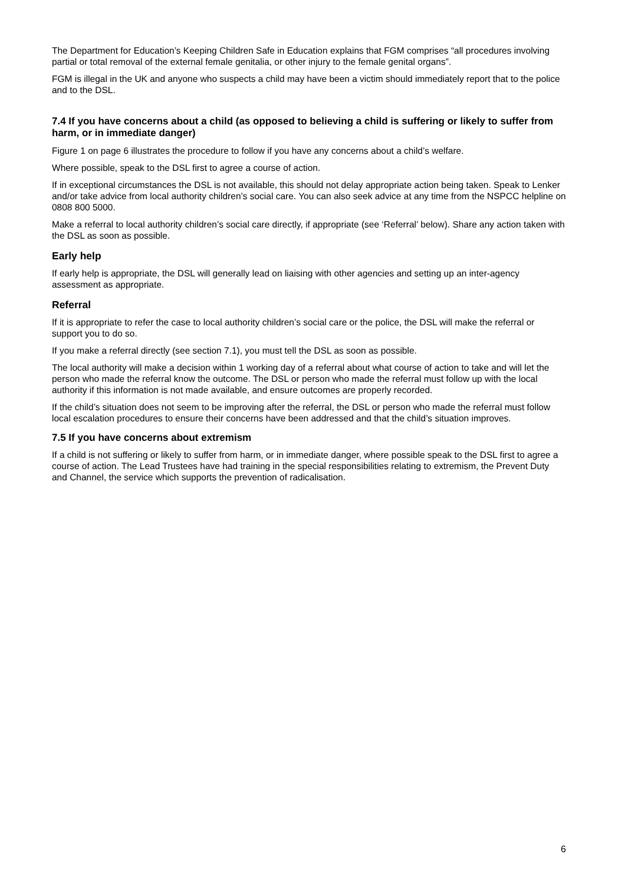The Department for Education’s Keeping Children Safe in Education explains that FGM comprises “all procedures involving partial or total removal of the external female genitalia, or other injury to the female genital organs”.
FGM is illegal in the UK and anyone who suspects a child may have been a victim should immediately report that to the police and to the DSL.
7.4 If you have concerns about a child (as opposed to believing a child is suffering or likely to suffer from harm, or in immediate danger)
Figure 1 on page 6 illustrates the procedure to follow if you have any concerns about a child’s welfare.
Where possible, speak to the DSL first to agree a course of action.
If in exceptional circumstances the DSL is not available, this should not delay appropriate action being taken. Speak to Lenker and/or take advice from local authority children’s social care. You can also seek advice at any time from the NSPCC helpline on 0808 800 5000.
Make a referral to local authority children’s social care directly, if appropriate (see ‘Referral’ below). Share any action taken with the DSL as soon as possible.
Early help
If early help is appropriate, the DSL will generally lead on liaising with other agencies and setting up an inter-agency assessment as appropriate.
Referral
If it is appropriate to refer the case to local authority children’s social care or the police, the DSL will make the referral or support you to do so.
If you make a referral directly (see section 7.1), you must tell the DSL as soon as possible.
The local authority will make a decision within 1 working day of a referral about what course of action to take and will let the person who made the referral know the outcome. The DSL or person who made the referral must follow up with the local authority if this information is not made available, and ensure outcomes are properly recorded.
If the child’s situation does not seem to be improving after the referral, the DSL or person who made the referral must follow local escalation procedures to ensure their concerns have been addressed and that the child’s situation improves.
7.5 If you have concerns about extremism
If a child is not suffering or likely to suffer from harm, or in immediate danger, where possible speak to the DSL first to agree a course of action. The Lead Trustees have had training in the special responsibilities relating to extremism, the Prevent Duty and Channel, the service which supports the prevention of radicalisation.
6